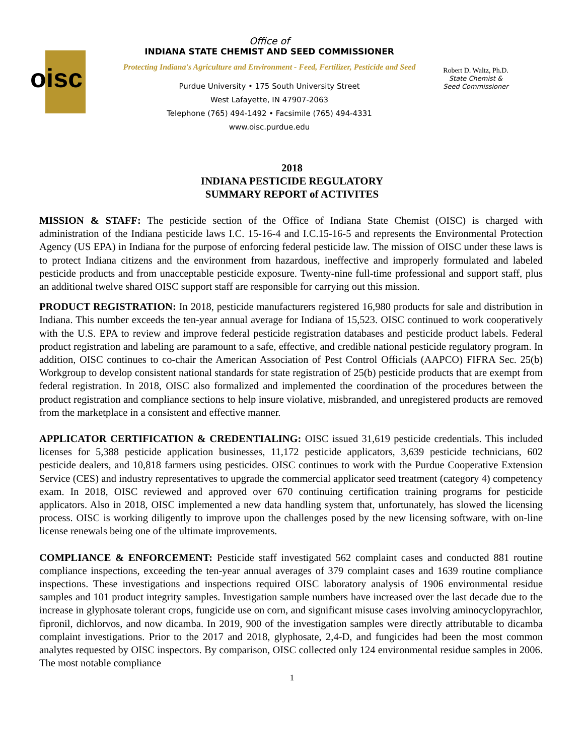oisc
Office of
INDIANA STATE CHEMIST AND SEED COMMISSIONER
Protecting Indiana's Agriculture and Environment - Feed, Fertilizer, Pesticide and Seed
Purdue University • 175 South University Street
West Lafayette, IN 47907-2063
Telephone (765) 494-1492 • Facsimile (765) 494-4331
www.oisc.purdue.edu
Robert D. Waltz, Ph.D.
State Chemist &
Seed Commissioner
2018
INDIANA PESTICIDE REGULATORY
SUMMARY REPORT of ACTIVITES
MISSION & STAFF: The pesticide section of the Office of Indiana State Chemist (OISC) is charged with administration of the Indiana pesticide laws I.C. 15-16-4 and I.C.15-16-5 and represents the Environmental Protection Agency (US EPA) in Indiana for the purpose of enforcing federal pesticide law. The mission of OISC under these laws is to protect Indiana citizens and the environment from hazardous, ineffective and improperly formulated and labeled pesticide products and from unacceptable pesticide exposure. Twenty-nine full-time professional and support staff, plus an additional twelve shared OISC support staff are responsible for carrying out this mission.
PRODUCT REGISTRATION: In 2018, pesticide manufacturers registered 16,980 products for sale and distribution in Indiana. This number exceeds the ten-year annual average for Indiana of 15,523. OISC continued to work cooperatively with the U.S. EPA to review and improve federal pesticide registration databases and pesticide product labels. Federal product registration and labeling are paramount to a safe, effective, and credible national pesticide regulatory program. In addition, OISC continues to co-chair the American Association of Pest Control Officials (AAPCO) FIFRA Sec. 25(b) Workgroup to develop consistent national standards for state registration of 25(b) pesticide products that are exempt from federal registration. In 2018, OISC also formalized and implemented the coordination of the procedures between the product registration and compliance sections to help insure violative, misbranded, and unregistered products are removed from the marketplace in a consistent and effective manner.
APPLICATOR CERTIFICATION & CREDENTIALING: OISC issued 31,619 pesticide credentials. This included licenses for 5,388 pesticide application businesses, 11,172 pesticide applicators, 3,639 pesticide technicians, 602 pesticide dealers, and 10,818 farmers using pesticides. OISC continues to work with the Purdue Cooperative Extension Service (CES) and industry representatives to upgrade the commercial applicator seed treatment (category 4) competency exam. In 2018, OISC reviewed and approved over 670 continuing certification training programs for pesticide applicators. Also in 2018, OISC implemented a new data handling system that, unfortunately, has slowed the licensing process. OISC is working diligently to improve upon the challenges posed by the new licensing software, with on-line license renewals being one of the ultimate improvements.
COMPLIANCE & ENFORCEMENT: Pesticide staff investigated 562 complaint cases and conducted 881 routine compliance inspections, exceeding the ten-year annual averages of 379 complaint cases and 1639 routine compliance inspections. These investigations and inspections required OISC laboratory analysis of 1906 environmental residue samples and 101 product integrity samples. Investigation sample numbers have increased over the last decade due to the increase in glyphosate tolerant crops, fungicide use on corn, and significant misuse cases involving aminocyclopyrachlor, fipronil, dichlorvos, and now dicamba. In 2019, 900 of the investigation samples were directly attributable to dicamba complaint investigations. Prior to the 2017 and 2018, glyphosate, 2,4-D, and fungicides had been the most common analytes requested by OISC inspectors. By comparison, OISC collected only 124 environmental residue samples in 2006. The most notable compliance
1